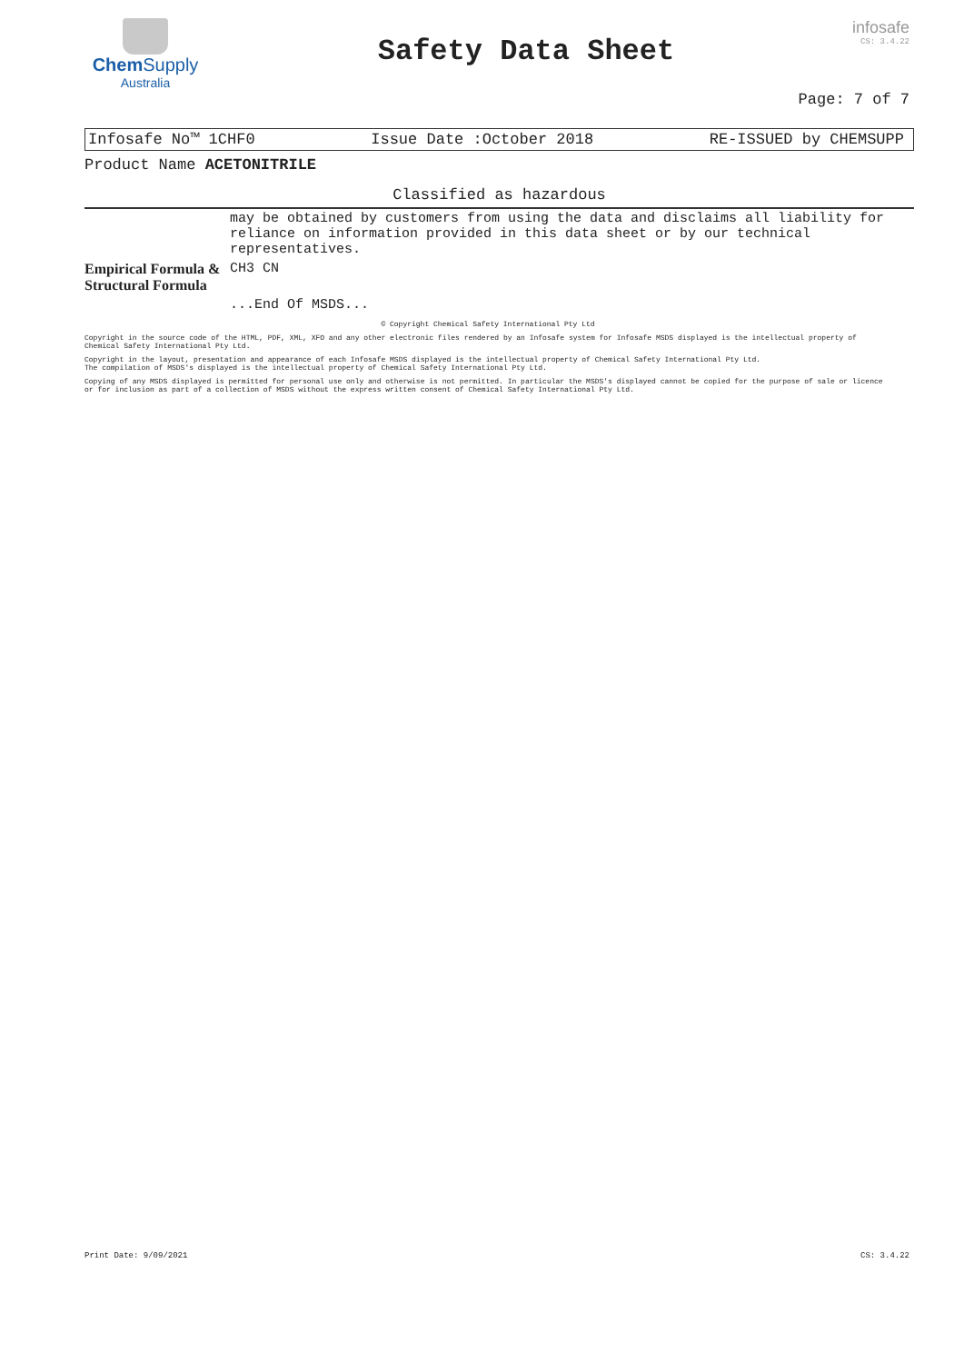Chem Supply
Australia
Safety Data Sheet
infosafe
CS: 3.4.22
Page: 7 of 7
Infosafe No™ 1CHF0 Issue Date :October 2018 RE-ISSUED by CHEMSUPP
Product Name ACETONITRILE
Classified as hazardous
| | may be obtained by customers from using the data and disclaims all liability for reliance on information provided in this data sheet or by our technical representatives. |
| Empirical Formula & Structural Formula | CH3 CN |
| | ...End Of MSDS... |
© Copyright Chemical Safety International Pty Ltd
Copyright in the source code of the HTML, PDF, XML, XFO and any other electronic files rendered by an Infosafe system for Infosafe MSDS displayed is the intellectual property of Chemical Safety International Pty Ltd.
Copyright in the layout, presentation and appearance of each Infosafe MSDS displayed is the intellectual property of Chemical Safety International Pty Ltd.
The compilation of MSDS's displayed is the intellectual property of Chemical Safety International Pty Ltd.
Copying of any MSDS displayed is permitted for personal use only and otherwise is not permitted. In particular the MSDS's displayed cannot be copied for the purpose of sale or licence or for inclusion as part of a collection of MSDS without the express written consent of Chemical Safety International Pty Ltd.
Print Date: 9/09/2021 CS: 3.4.22